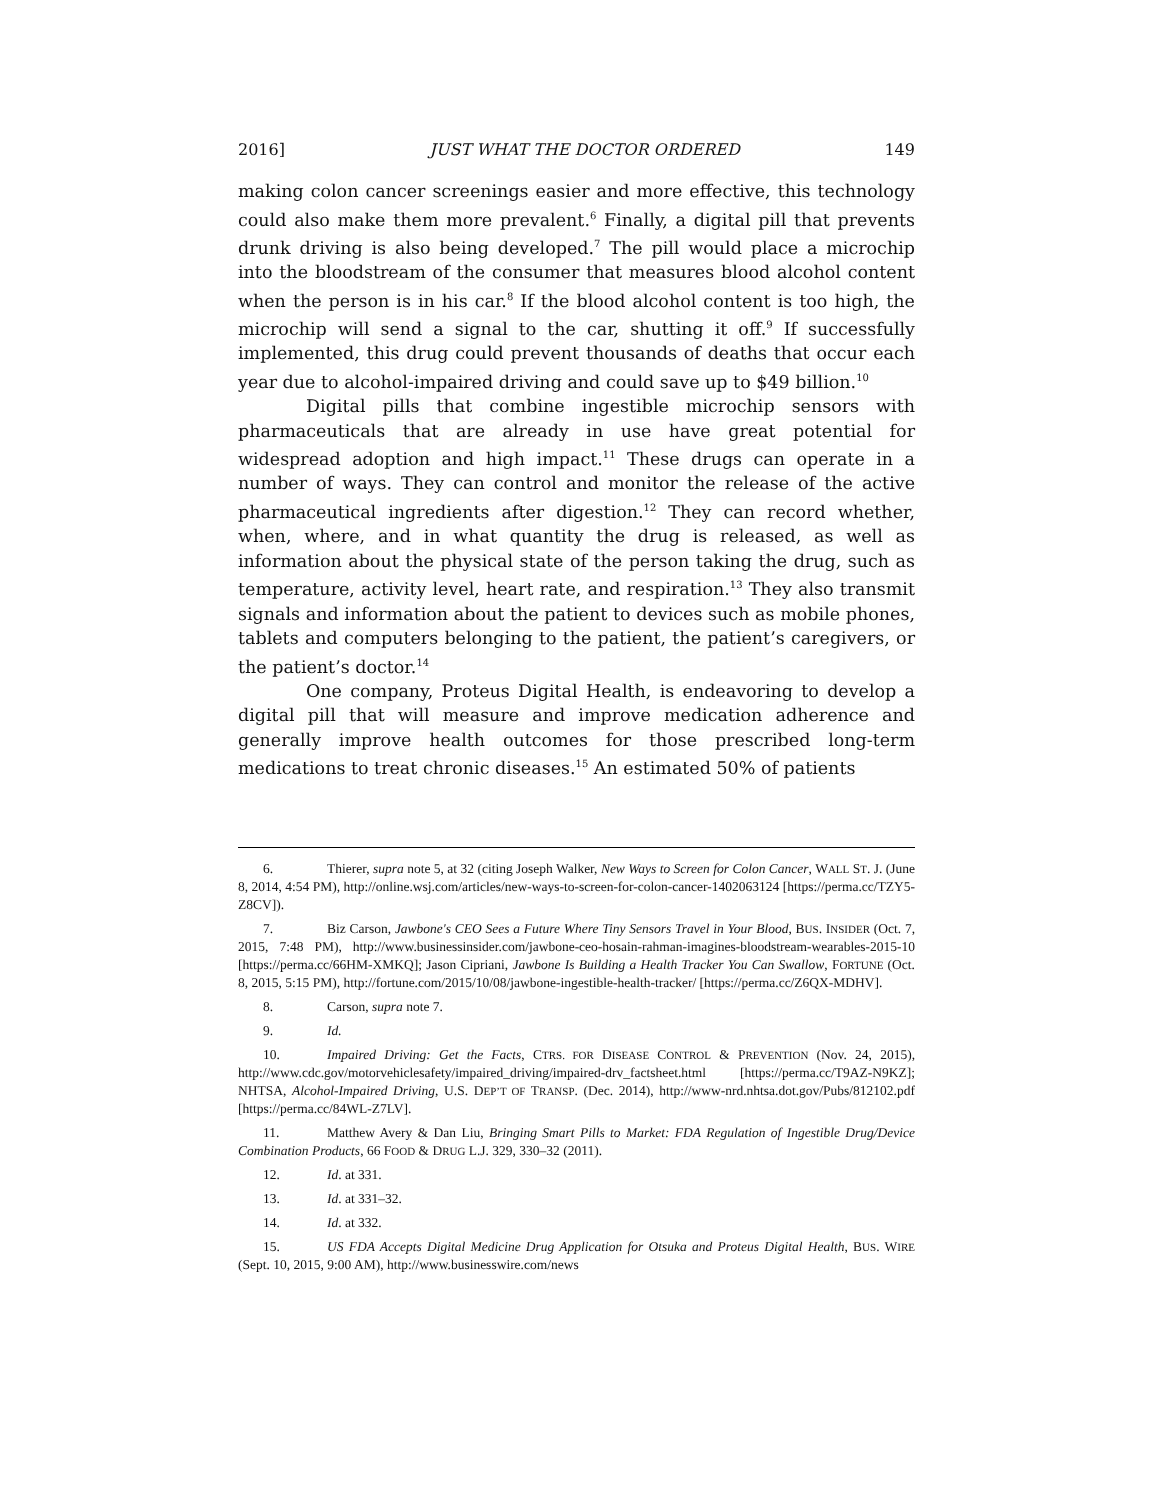2016] JUST WHAT THE DOCTOR ORDERED 149
making colon cancer screenings easier and more effective, this technology could also make them more prevalent.<sup>6</sup> Finally, a digital pill that prevents drunk driving is also being developed.<sup>7</sup> The pill would place a microchip into the bloodstream of the consumer that measures blood alcohol content when the person is in his car.<sup>8</sup> If the blood alcohol content is too high, the microchip will send a signal to the car, shutting it off.<sup>9</sup> If successfully implemented, this drug could prevent thousands of deaths that occur each year due to alcohol-impaired driving and could save up to $49 billion.<sup>10</sup>
Digital pills that combine ingestible microchip sensors with pharmaceuticals that are already in use have great potential for widespread adoption and high impact.<sup>11</sup> These drugs can operate in a number of ways. They can control and monitor the release of the active pharmaceutical ingredients after digestion.<sup>12</sup> They can record whether, when, where, and in what quantity the drug is released, as well as information about the physical state of the person taking the drug, such as temperature, activity level, heart rate, and respiration.<sup>13</sup> They also transmit signals and information about the patient to devices such as mobile phones, tablets and computers belonging to the patient, the patient’s caregivers, or the patient’s doctor.<sup>14</sup>
One company, Proteus Digital Health, is endeavoring to develop a digital pill that will measure and improve medication adherence and generally improve health outcomes for those prescribed long-term medications to treat chronic diseases.<sup>15</sup> An estimated 50% of patients
6. Thierer, supra note 5, at 32 (citing Joseph Walker, New Ways to Screen for Colon Cancer, WALL ST. J. (June 8, 2014, 4:54 PM), http://online.wsj.com/articles/new-ways-to-screen-for-colon-cancer-1402063124 [https://perma.cc/TZY5-Z8CV]).
7. Biz Carson, Jawbone's CEO Sees a Future Where Tiny Sensors Travel in Your Blood, BUS. INSIDER (Oct. 7, 2015, 7:48 PM), http://www.businessinsider.com/jawbone-ceo-hosain-rahman-imagines-bloodstream-wearables-2015-10 [https://perma.cc/66HM-XMKQ]; Jason Cipriani, Jawbone Is Building a Health Tracker You Can Swallow, FORTUNE (Oct. 8, 2015, 5:15 PM), http://fortune.com/2015/10/08/jawbone-ingestible-health-tracker/ [https://perma.cc/Z6QX-MDHV].
8. Carson, supra note 7.
9. Id.
10. Impaired Driving: Get the Facts, CTRS. FOR DISEASE CONTROL & PREVENTION (Nov. 24, 2015), http://www.cdc.gov/motorvehiclesafety/impaired_driving/impaired-drv_factsheet.html [https://perma.cc/T9AZ-N9KZ]; NHTSA, Alcohol-Impaired Driving, U.S. DEP’T OF TRANSP. (Dec. 2014), http://www-nrd.nhtsa.dot.gov/Pubs/812102.pdf [https://perma.cc/84WL-Z7LV].
11. Matthew Avery & Dan Liu, Bringing Smart Pills to Market: FDA Regulation of Ingestible Drug/Device Combination Products, 66 FOOD & DRUG L.J. 329, 330–32 (2011).
12. Id. at 331.
13. Id. at 331–32.
14. Id. at 332.
15. US FDA Accepts Digital Medicine Drug Application for Otsuka and Proteus Digital Health, BUS. WIRE (Sept. 10, 2015, 9:00 AM), http://www.businesswire.com/news